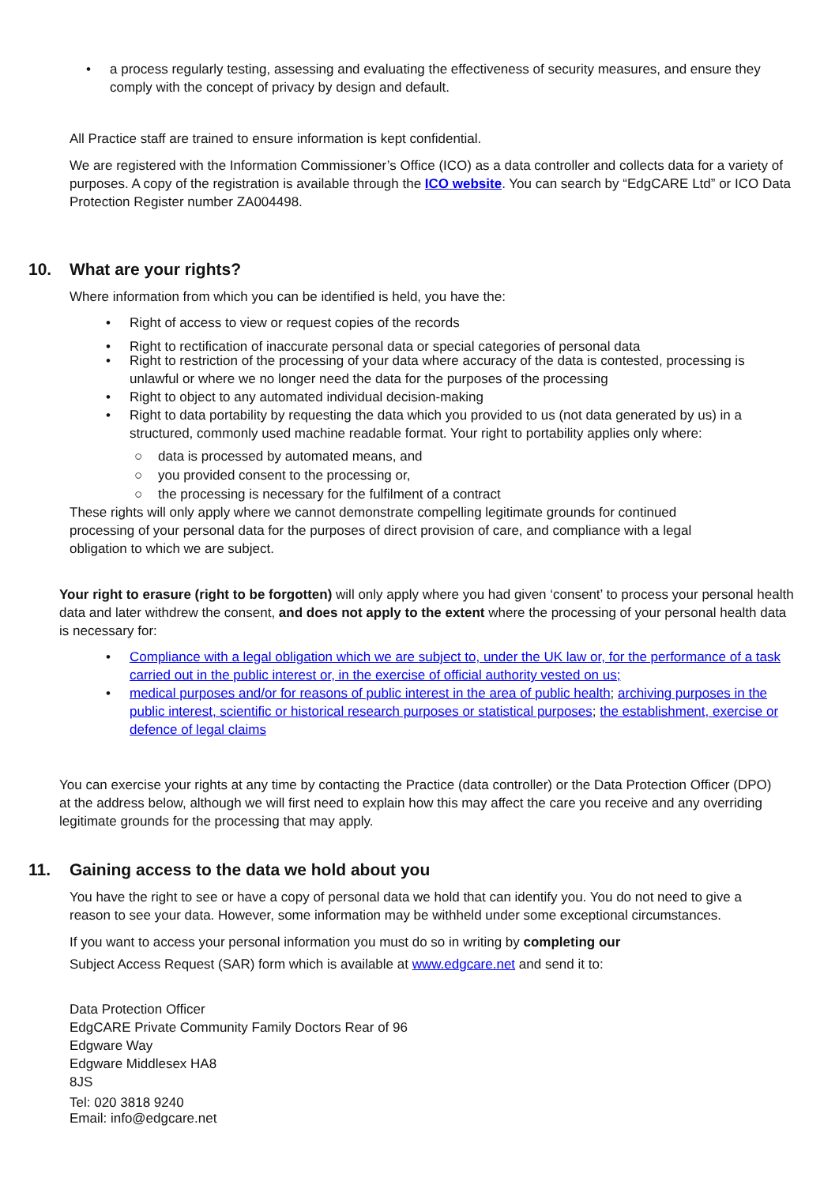• a process regularly testing, assessing and evaluating the effectiveness of security measures, and ensure they comply with the concept of privacy by design and default.
All Practice staff are trained to ensure information is kept confidential.
We are registered with the Information Commissioner’s Office (ICO) as a data controller and collects data for a variety of purposes. A copy of the registration is available through the ICO website. You can search by “EdgCARE Ltd” or ICO Data Protection Register number ZA004498.
10. What are your rights?
Where information from which you can be identified is held, you have the:
• Right of access to view or request copies of the records
• Right to rectification of inaccurate personal data or special categories of personal data
• Right to restriction of the processing of your data where accuracy of the data is contested, processing is unlawful or where we no longer need the data for the purposes of the processing
• Right to object to any automated individual decision-making
• Right to data portability by requesting the data which you provided to us (not data generated by us) in a structured, commonly used machine readable format. Your right to portability applies only where:
○ data is processed by automated means, and
○ you provided consent to the processing or,
○ the processing is necessary for the fulfilment of a contract
These rights will only apply where we cannot demonstrate compelling legitimate grounds for continued processing of your personal data for the purposes of direct provision of care, and compliance with a legal obligation to which we are subject.
Your right to erasure (right to be forgotten) will only apply where you had given ‘consent’ to process your personal health data and later withdrew the consent, and does not apply to the extent where the processing of your personal health data is necessary for:
• Compliance with a legal obligation which we are subject to, under the UK law or, for the performance of a task carried out in the public interest or, in the exercise of official authority vested on us;
• medical purposes and/or for reasons of public interest in the area of public health; archiving purposes in the public interest, scientific or historical research purposes or statistical purposes; the establishment, exercise or defence of legal claims
You can exercise your rights at any time by contacting the Practice (data controller) or the Data Protection Officer (DPO) at the address below, although we will first need to explain how this may affect the care you receive and any overriding legitimate grounds for the processing that may apply.
11. Gaining access to the data we hold about you
You have the right to see or have a copy of personal data we hold that can identify you. You do not need to give a reason to see your data. However, some information may be withheld under some exceptional circumstances.
If you want to access your personal information you must do so in writing by completing our
Subject Access Request (SAR) form which is available at www.edgcare.net and send it to:
Data Protection Officer
EdgCARE Private Community Family Doctors Rear of 96
Edgware Way
Edgware Middlesex HA8
8JS
Tel: 020 3818 9240
Email: info@edgcare.net